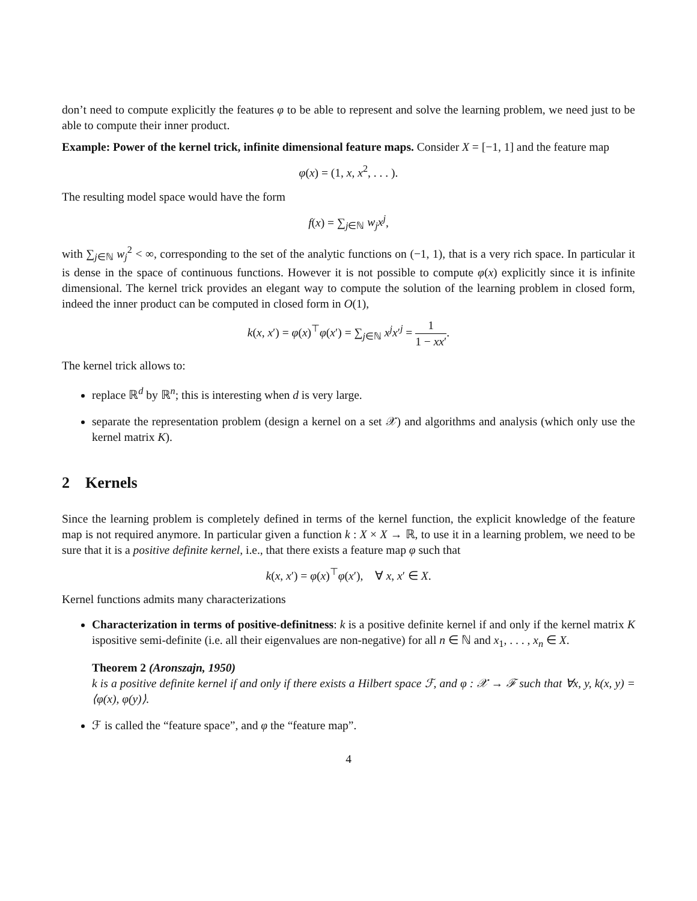don’t need to compute explicitly the features φ to be able to represent and solve the learning problem, we need just to be able to compute their inner product.
Example: Power of the kernel trick, infinite dimensional feature maps. Consider X = [−1, 1] and the feature map
φ(x) = (1, x, x<sup>2</sup>, . . . ).
The resulting model space would have the form
f(x) = ∑<sub>j∈ℕ</sub> w<sub>j</sub>x<sup>j</sup>,
with ∑<sub>j∈ℕ</sub> w<sub>j</sub><sup>2</sup> < ∞, corresponding to the set of the analytic functions on (−1, 1), that is a very rich space. In particular it is dense in the space of continuous functions. However it is not possible to compute φ(x) explicitly since it is infinite dimensional. The kernel trick provides an elegant way to compute the solution of the learning problem in closed form, indeed the inner product can be computed in closed form in O(1),
k(x, x′) = φ(x)<sup>⊤</sup>φ(x′) = ∑<sub>j∈ℕ</sub> x<sup>j</sup>x′<sup>j</sup> = 1 1 − xx′.
The kernel trick allows to:
replace ℝ<sup>d</sup> by ℝ<sup>n</sup>; this is interesting when d is very large.
separate the representation problem (design a kernel on a set 𝒳) and algorithms and analysis (which only use the kernel matrix K).
2 Kernels
Since the learning problem is completely defined in terms of the kernel function, the explicit knowledge of the feature map is not required anymore. In particular given a function k : X × X → ℝ, to use it in a learning problem, we need to be sure that it is a positive definite kernel, i.e., that there exists a feature map φ such that
k(x, x′) = φ(x)<sup>⊤</sup>φ(x′), ∀ x, x′ ∈ X.
Kernel functions admits many characterizations
Characterization in terms of positive-definitness: k is a positive definite kernel if and only if the kernel matrix K ispositive semi-definite (i.e. all their eigenvalues are non-negative) for all n ∈ ℕ and x<sub>1</sub>, . . . , x<sub>n</sub> ∈ X.
Theorem 2 (Aronszajn, 1950)
k is a positive definite kernel if and only if there exists a Hilbert space ℱ, and φ : 𝒳 → ℱ such that ∀x, y, k(x, y) = ⟨φ(x), φ(y)⟩.
ℱ is called the “feature space”, and φ the “feature map”.
4